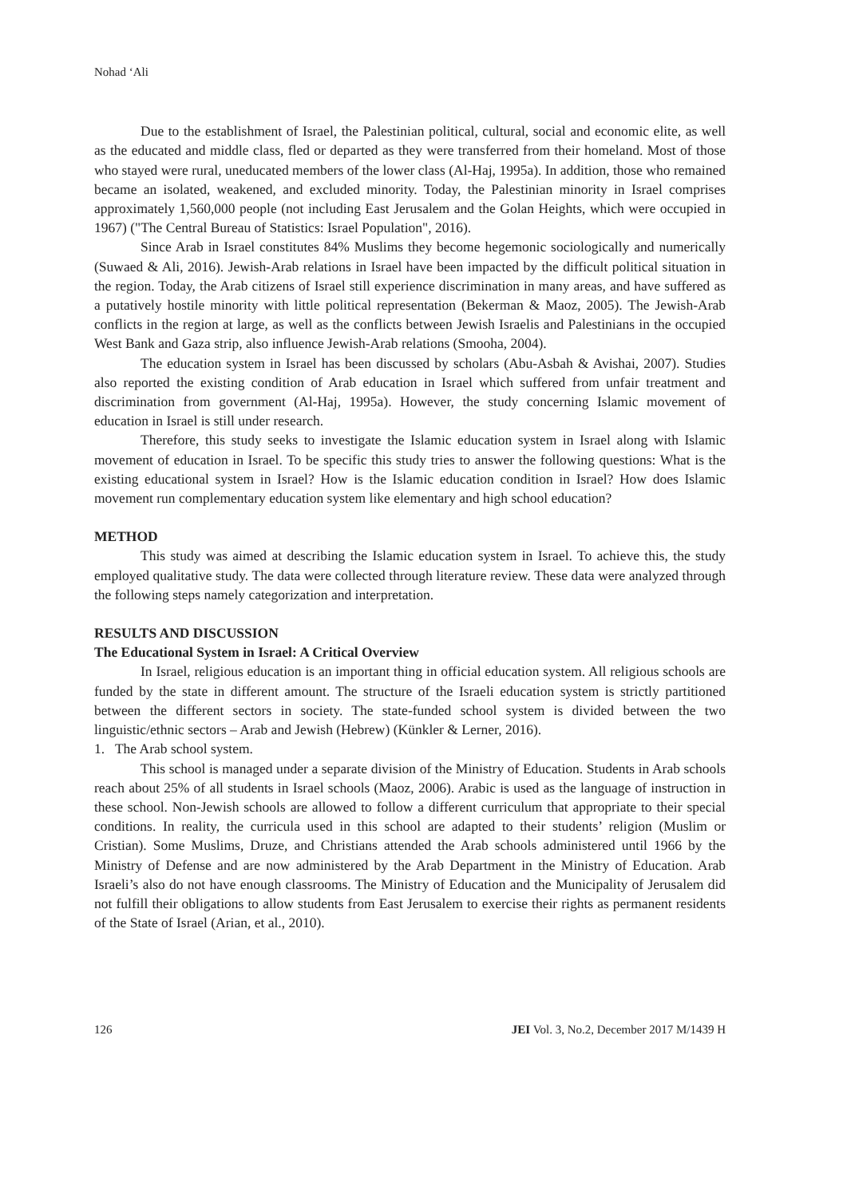Nohad ‘Ali
Due to the establishment of Israel, the Palestinian political, cultural, social and economic elite, as well as the educated and middle class, fled or departed as they were transferred from their homeland. Most of those who stayed were rural, uneducated members of the lower class (Al-Haj, 1995a). In addition, those who remained became an isolated, weakened, and excluded minority. Today, the Palestinian minority in Israel comprises approximately 1,560,000 people (not including East Jerusalem and the Golan Heights, which were occupied in 1967) ("The Central Bureau of Statistics: Israel Population", 2016).
Since Arab in Israel constitutes 84% Muslims they become hegemonic sociologically and numerically (Suwaed & Ali, 2016). Jewish-Arab relations in Israel have been impacted by the difficult political situation in the region. Today, the Arab citizens of Israel still experience discrimination in many areas, and have suffered as a putatively hostile minority with little political representation (Bekerman & Maoz, 2005). The Jewish-Arab conflicts in the region at large, as well as the conflicts between Jewish Israelis and Palestinians in the occupied West Bank and Gaza strip, also influence Jewish-Arab relations (Smooha, 2004).
The education system in Israel has been discussed by scholars (Abu-Asbah & Avishai, 2007). Studies also reported the existing condition of Arab education in Israel which suffered from unfair treatment and discrimination from government (Al-Haj, 1995a). However, the study concerning Islamic movement of education in Israel is still under research.
Therefore, this study seeks to investigate the Islamic education system in Israel along with Islamic movement of education in Israel. To be specific this study tries to answer the following questions: What is the existing educational system in Israel? How is the Islamic education condition in Israel? How does Islamic movement run complementary education system like elementary and high school education?
METHOD
This study was aimed at describing the Islamic education system in Israel. To achieve this, the study employed qualitative study. The data were collected through literature review. These data were analyzed through the following steps namely categorization and interpretation.
RESULTS AND DISCUSSION
The Educational System in Israel: A Critical Overview
In Israel, religious education is an important thing in official education system. All religious schools are funded by the state in different amount. The structure of the Israeli education system is strictly partitioned between the different sectors in society. The state-funded school system is divided between the two linguistic/ethnic sectors – Arab and Jewish (Hebrew) (Künkler & Lerner, 2016).
1. The Arab school system.
This school is managed under a separate division of the Ministry of Education. Students in Arab schools reach about 25% of all students in Israel schools (Maoz, 2006). Arabic is used as the language of instruction in these school. Non-Jewish schools are allowed to follow a different curriculum that appropriate to their special conditions. In reality, the curricula used in this school are adapted to their students’ religion (Muslim or Cristian). Some Muslims, Druze, and Christians attended the Arab schools administered until 1966 by the Ministry of Defense and are now administered by the Arab Department in the Ministry of Education. Arab Israeli’s also do not have enough classrooms. The Ministry of Education and the Municipality of Jerusalem did not fulfill their obligations to allow students from East Jerusalem to exercise their rights as permanent residents of the State of Israel (Arian, et al., 2010).
126 JEI Vol. 3, No.2, December 2017 M/1439 H